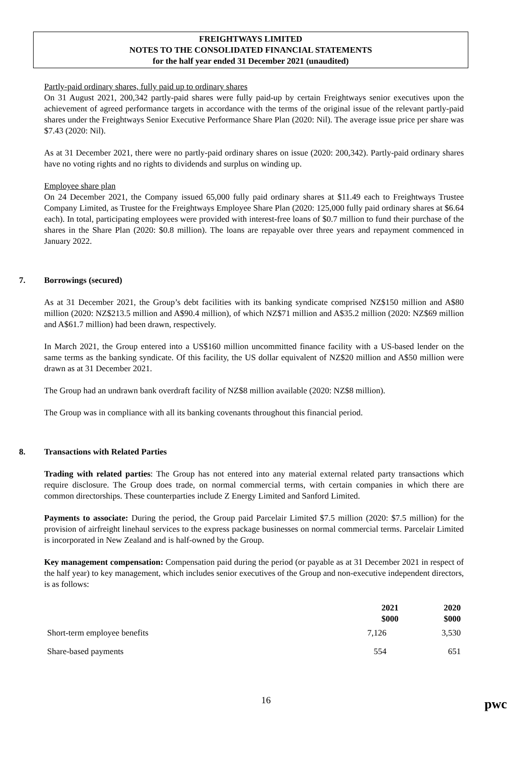FREIGHTWAYS LIMITED
NOTES TO THE CONSOLIDATED FINANCIAL STATEMENTS
for the half year ended 31 December 2021 (unaudited)
Partly-paid ordinary shares, fully paid up to ordinary shares
On 31 August 2021, 200,342 partly-paid shares were fully paid-up by certain Freightways senior executives upon the achievement of agreed performance targets in accordance with the terms of the original issue of the relevant partly-paid shares under the Freightways Senior Executive Performance Share Plan (2020: Nil). The average issue price per share was $7.43 (2020: Nil).
As at 31 December 2021, there were no partly-paid ordinary shares on issue (2020: 200,342). Partly-paid ordinary shares have no voting rights and no rights to dividends and surplus on winding up.
Employee share plan
On 24 December 2021, the Company issued 65,000 fully paid ordinary shares at $11.49 each to Freightways Trustee Company Limited, as Trustee for the Freightways Employee Share Plan (2020: 125,000 fully paid ordinary shares at $6.64 each). In total, participating employees were provided with interest-free loans of $0.7 million to fund their purchase of the shares in the Share Plan (2020: $0.8 million). The loans are repayable over three years and repayment commenced in January 2022.
7. Borrowings (secured)
As at 31 December 2021, the Group’s debt facilities with its banking syndicate comprised NZ$150 million and A$80 million (2020: NZ$213.5 million and A$90.4 million), of which NZ$71 million and A$35.2 million (2020: NZ$69 million and A$61.7 million) had been drawn, respectively.
In March 2021, the Group entered into a US$160 million uncommitted finance facility with a US-based lender on the same terms as the banking syndicate. Of this facility, the US dollar equivalent of NZ$20 million and A$50 million were drawn as at 31 December 2021.
The Group had an undrawn bank overdraft facility of NZ$8 million available (2020: NZ$8 million).
The Group was in compliance with all its banking covenants throughout this financial period.
8. Transactions with Related Parties
Trading with related parties: The Group has not entered into any material external related party transactions which require disclosure. The Group does trade, on normal commercial terms, with certain companies in which there are common directorships. These counterparties include Z Energy Limited and Sanford Limited.
Payments to associate: During the period, the Group paid Parcelair Limited $7.5 million (2020: $7.5 million) for the provision of airfreight linehaul services to the express package businesses on normal commercial terms. Parcelair Limited is incorporated in New Zealand and is half-owned by the Group.
Key management compensation: Compensation paid during the period (or payable as at 31 December 2021 in respect of the half year) to key management, which includes senior executives of the Group and non-executive independent directors, is as follows:
| | 2021 $000 | 2020 $000 |
| --- | --- | --- |
| Short-term employee benefits | 7,126 | 3,530 |
| Share-based payments | 554 | 651 |
16
pwc